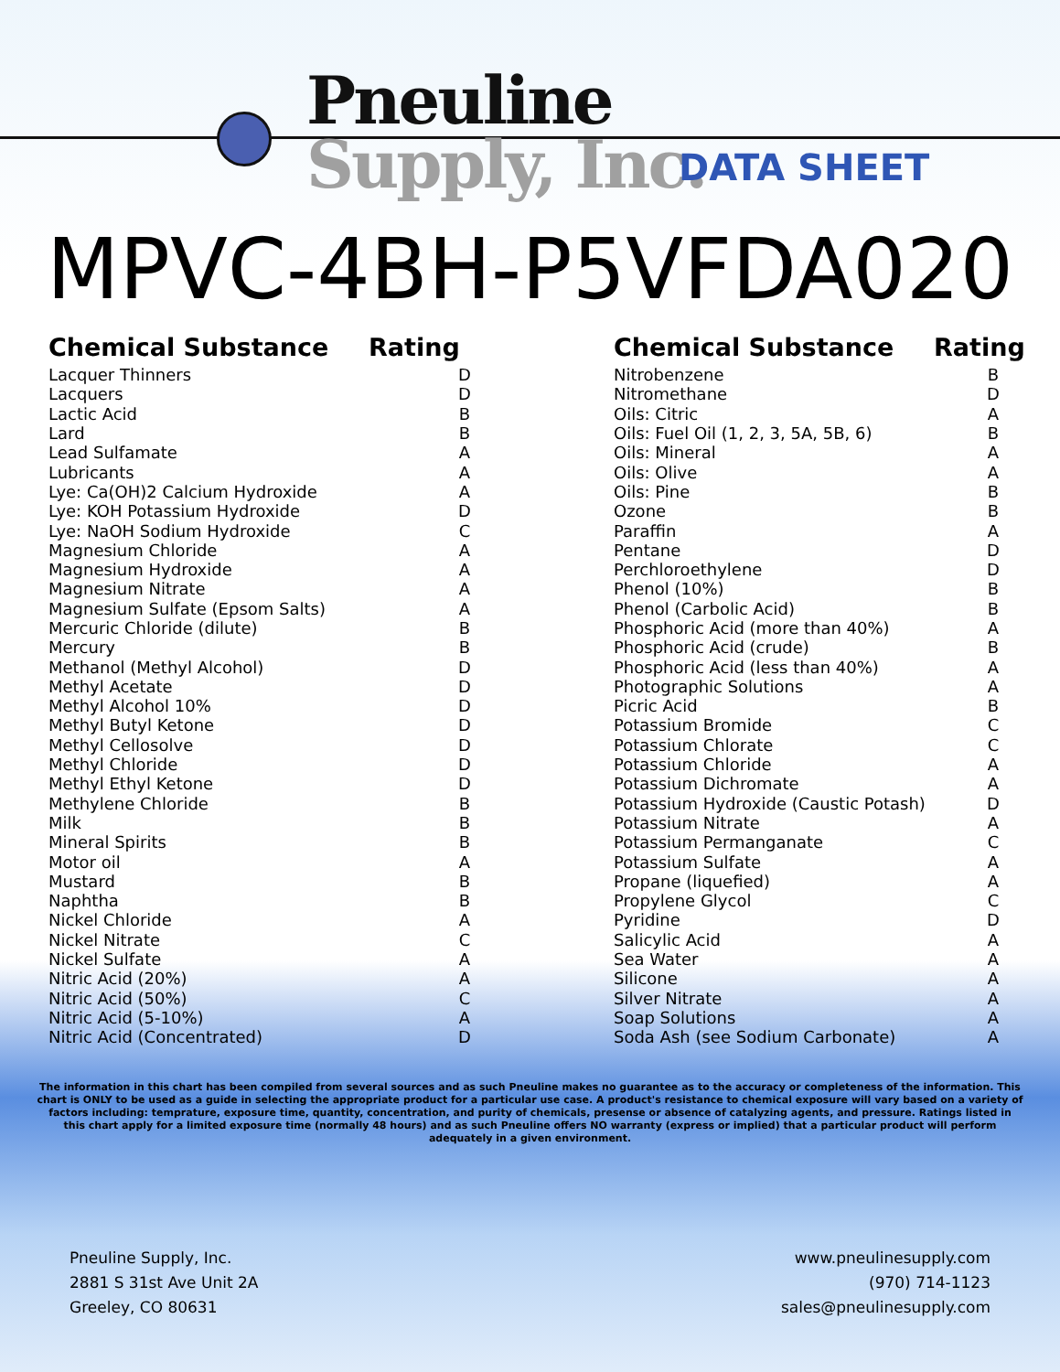Pneuline
Supply, Inc.
DATA SHEET
MPVC-4BH-P5VFDA020
| Chemical Substance | Rating |
| --- | --- |
| Lacquer Thinners | D |
| Lacquers | D |
| Lactic Acid | B |
| Lard | B |
| Lead Sulfamate | A |
| Lubricants | A |
| Lye: Ca(OH)2 Calcium Hydroxide | A |
| Lye: KOH Potassium Hydroxide | D |
| Lye: NaOH Sodium Hydroxide | C |
| Magnesium Chloride | A |
| Magnesium Hydroxide | A |
| Magnesium Nitrate | A |
| Magnesium Sulfate (Epsom Salts) | A |
| Mercuric Chloride (dilute) | B |
| Mercury | B |
| Methanol (Methyl Alcohol) | D |
| Methyl Acetate | D |
| Methyl Alcohol 10% | D |
| Methyl Butyl Ketone | D |
| Methyl Cellosolve | D |
| Methyl Chloride | D |
| Methyl Ethyl Ketone | D |
| Methylene Chloride | B |
| Milk | B |
| Mineral Spirits | B |
| Motor oil | A |
| Mustard | B |
| Naphtha | B |
| Nickel Chloride | A |
| Nickel Nitrate | C |
| Nickel Sulfate | A |
| Nitric Acid (20%) | A |
| Nitric Acid (50%) | C |
| Nitric Acid (5-10%) | A |
| Nitric Acid (Concentrated) | D |
| Chemical Substance | Rating |
| --- | --- |
| Nitrobenzene | B |
| Nitromethane | D |
| Oils: Citric | A |
| Oils: Fuel Oil (1, 2, 3, 5A, 5B, 6) | B |
| Oils: Mineral | A |
| Oils: Olive | A |
| Oils: Pine | B |
| Ozone | B |
| Paraffin | A |
| Pentane | D |
| Perchloroethylene | D |
| Phenol (10%) | B |
| Phenol (Carbolic Acid) | B |
| Phosphoric Acid (more than 40%) | A |
| Phosphoric Acid (crude) | B |
| Phosphoric Acid (less than 40%) | A |
| Photographic Solutions | A |
| Picric Acid | B |
| Potassium Bromide | C |
| Potassium Chlorate | C |
| Potassium Chloride | A |
| Potassium Dichromate | A |
| Potassium Hydroxide (Caustic Potash) | D |
| Potassium Nitrate | A |
| Potassium Permanganate | C |
| Potassium Sulfate | A |
| Propane (liquefied) | A |
| Propylene Glycol | C |
| Pyridine | D |
| Salicylic Acid | A |
| Sea Water | A |
| Silicone | A |
| Silver Nitrate | A |
| Soap Solutions | A |
| Soda Ash (see Sodium Carbonate) | A |
The information in this chart has been compiled from several sources and as such Pneuline makes no guarantee as to the accuracy or completeness of the information. This chart is ONLY to be used as a guide in selecting the appropriate product for a particular use case. A product's resistance to chemical exposure will vary based on a variety of factors including: temprature, exposure time, quantity, concentration, and purity of chemicals, presense or absence of catalyzing agents, and pressure. Ratings listed in this chart apply for a limited exposure time (normally 48 hours) and as such Pneuline offers NO warranty (express or implied) that a particular product will perform adequately in a given environment.
Pneuline Supply, Inc.
2881 S 31st Ave Unit 2A
Greeley, CO 80631
www.pneulinesupply.com
(970) 714-1123
sales@pneulinesupply.com